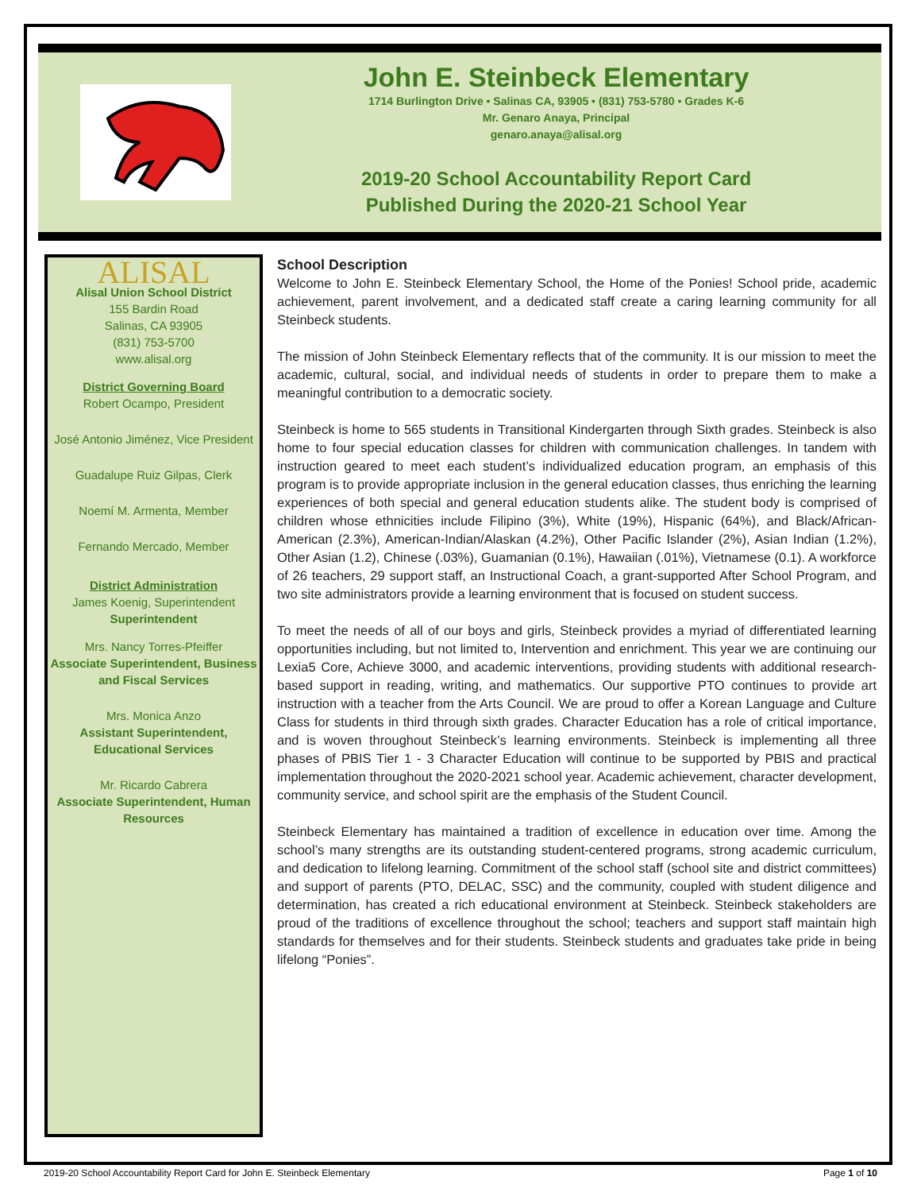John E. Steinbeck Elementary
1714 Burlington Drive • Salinas CA, 93905 • (831) 753-5780 • Grades K-6
Mr. Genaro Anaya, Principal
genaro.anaya@alisal.org
2019-20 School Accountability Report Card
Published During the 2020-21 School Year
ALISAL
Alisal Union School District
155 Bardin Road
Salinas, CA 93905
(831) 753-5700
www.alisal.org
District Governing Board
Robert Ocampo, President
José Antonio Jiménez, Vice President
Guadalupe Ruiz Gilpas, Clerk
Noemí M. Armenta, Member
Fernando Mercado, Member
District Administration
James Koenig, Superintendent
Superintendent
Mrs. Nancy Torres-Pfeiffer
Associate Superintendent, Business and Fiscal Services
Mrs. Monica Anzo
Assistant Superintendent, Educational Services
Mr. Ricardo Cabrera
Associate Superintendent, Human Resources
School Description
Welcome to John E. Steinbeck Elementary School, the Home of the Ponies! School pride, academic achievement, parent involvement, and a dedicated staff create a caring learning community for all Steinbeck students.
The mission of John Steinbeck Elementary reflects that of the community. It is our mission to meet the academic, cultural, social, and individual needs of students in order to prepare them to make a meaningful contribution to a democratic society.
Steinbeck is home to 565 students in Transitional Kindergarten through Sixth grades. Steinbeck is also home to four special education classes for children with communication challenges. In tandem with instruction geared to meet each student’s individualized education program, an emphasis of this program is to provide appropriate inclusion in the general education classes, thus enriching the learning experiences of both special and general education students alike. The student body is comprised of children whose ethnicities include Filipino (3%), White (19%), Hispanic (64%), and Black/African-American (2.3%), American-Indian/Alaskan (4.2%), Other Pacific Islander (2%), Asian Indian (1.2%), Other Asian (1.2), Chinese (.03%), Guamanian (0.1%), Hawaiian (.01%), Vietnamese (0.1). A workforce of 26 teachers, 29 support staff, an Instructional Coach, a grant-supported After School Program, and two site administrators provide a learning environment that is focused on student success.
To meet the needs of all of our boys and girls, Steinbeck provides a myriad of differentiated learning opportunities including, but not limited to, Intervention and enrichment. This year we are continuing our Lexia5 Core, Achieve 3000, and academic interventions, providing students with additional research-based support in reading, writing, and mathematics. Our supportive PTO continues to provide art instruction with a teacher from the Arts Council. We are proud to offer a Korean Language and Culture Class for students in third through sixth grades. Character Education has a role of critical importance, and is woven throughout Steinbeck’s learning environments. Steinbeck is implementing all three phases of PBIS Tier 1 - 3 Character Education will continue to be supported by PBIS and practical implementation throughout the 2020-2021 school year. Academic achievement, character development, community service, and school spirit are the emphasis of the Student Council.
Steinbeck Elementary has maintained a tradition of excellence in education over time. Among the school’s many strengths are its outstanding student-centered programs, strong academic curriculum, and dedication to lifelong learning. Commitment of the school staff (school site and district committees) and support of parents (PTO, DELAC, SSC) and the community, coupled with student diligence and determination, has created a rich educational environment at Steinbeck. Steinbeck stakeholders are proud of the traditions of excellence throughout the school; teachers and support staff maintain high standards for themselves and for their students. Steinbeck students and graduates take pride in being lifelong “Ponies”.
2019-20 School Accountability Report Card for John E. Steinbeck Elementary Page 1 of 10